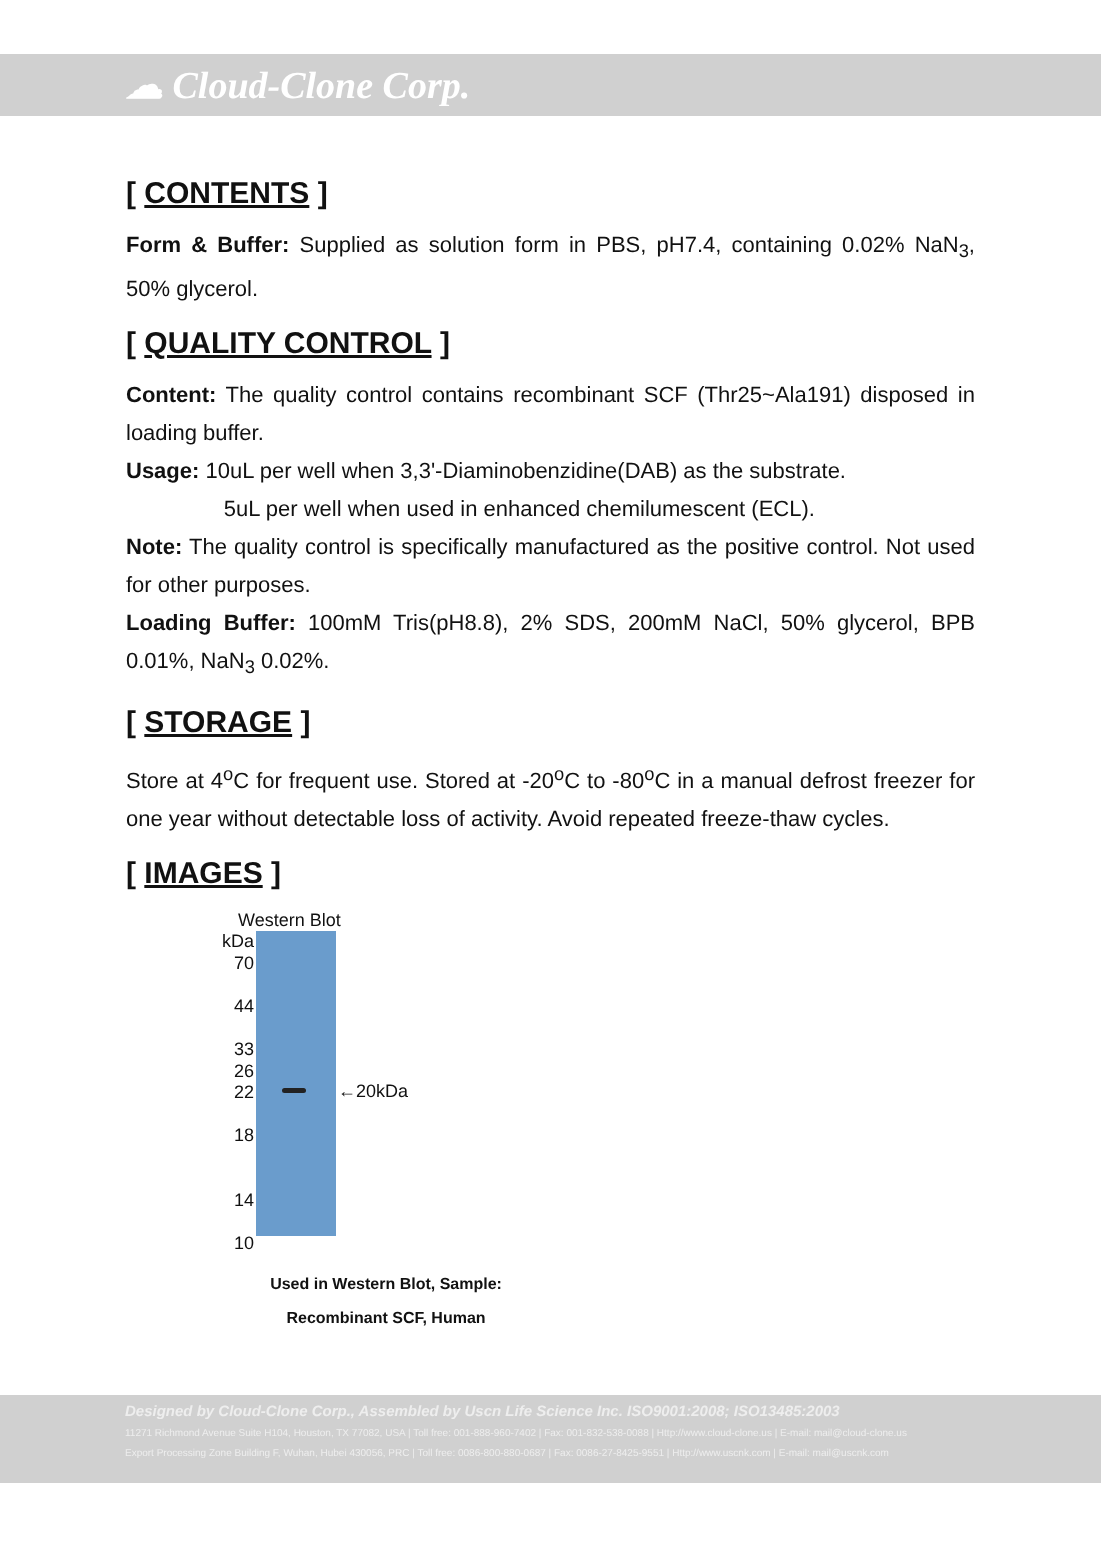☁ Cloud-Clone Corp.
[ CONTENTS ]
Form & Buffer: Supplied as solution form in PBS, pH7.4, containing 0.02% NaN<sub>3</sub>, 50% glycerol.
[ QUALITY CONTROL ]
Content: The quality control contains recombinant SCF (Thr25~Ala191) disposed in loading buffer.
Usage: 10uL per well when 3,3'-Diaminobenzidine(DAB) as the substrate.
5uL per well when used in enhanced chemilumescent (ECL).
Note: The quality control is specifically manufactured as the positive control. Not used for other purposes.
Loading Buffer: 100mM Tris(pH8.8), 2% SDS, 200mM NaCl, 50% glycerol, BPB 0.01%, NaN<sub>3</sub> 0.02%.
[ STORAGE ]
Store at 4<sup>o</sup>C for frequent use. Stored at -20<sup>o</sup>C to -80<sup>o</sup>C in a manual defrost freezer for one year without detectable loss of activity. Avoid repeated freeze-thaw cycles.
[ IMAGES ]
Western Blot
kDa
70
44
33
26
22
18
14
10
←20kDa
Used in Western Blot, Sample:
Recombinant SCF, Human
Designed by Cloud-Clone Corp., Assembled by Uscn Life Science Inc. ISO9001:2008; ISO13485:2003
11271 Richmond Avenue Suite H104, Houston, TX 77082, USA | Toll free: 001-888-960-7402 | Fax: 001-832-538-0088 | Http://www.cloud-clone.us | E-mail: mail@cloud-clone.us
Export Processing Zone Building F, Wuhan, Hubei 430056, PRC | Toll free: 0086-800-880-0687 | Fax: 0086-27-8425-9551 | Http://www.uscnk.com | E-mail: mail@uscnk.com